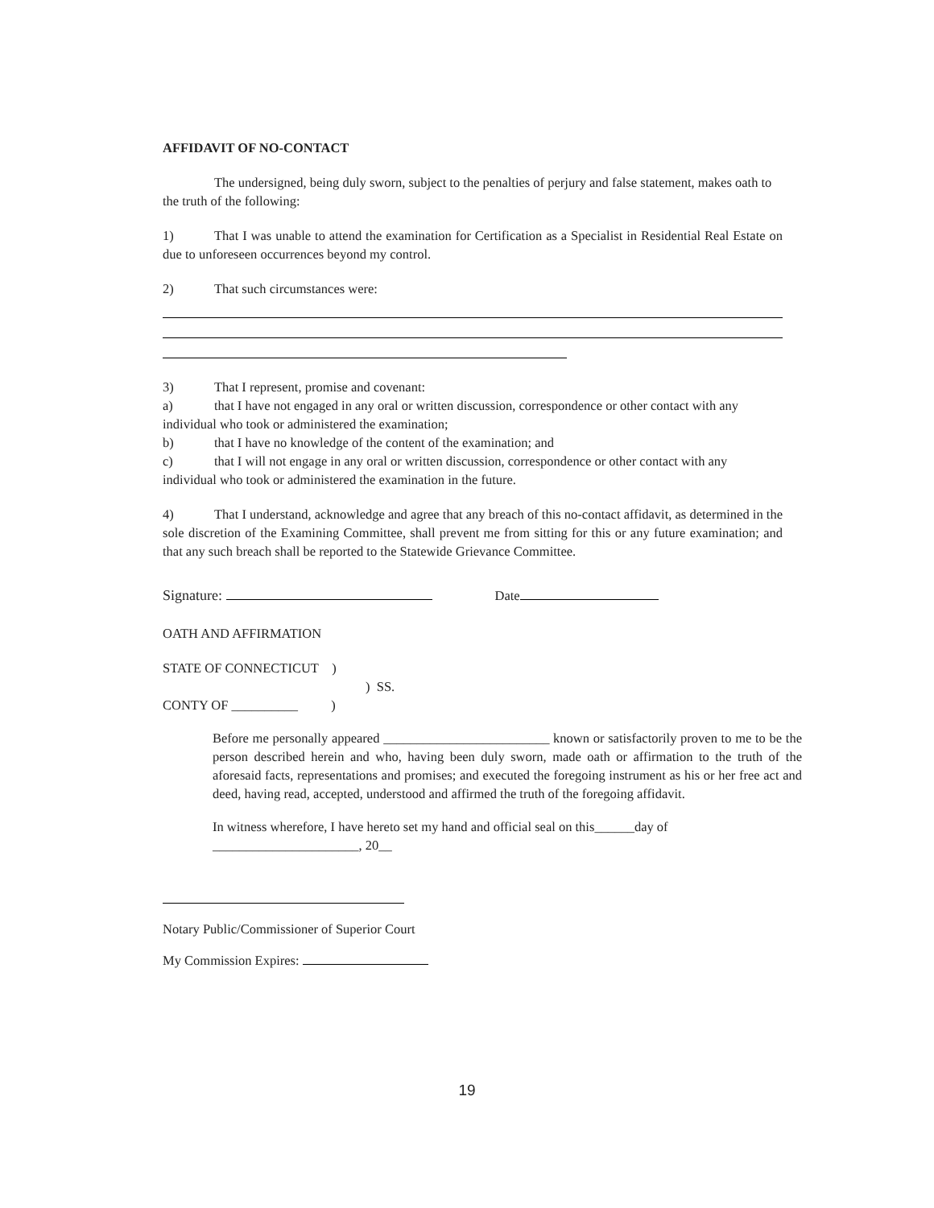AFFIDAVIT OF NO-CONTACT
The undersigned, being duly sworn, subject to the penalties of perjury and false statement, makes oath to the truth of the following:
1) That I was unable to attend the examination for Certification as a Specialist in Residential Real Estate on due to unforeseen occurrences beyond my control.
2) That such circumstances were:
3) That I represent, promise and covenant:
a) that I have not engaged in any oral or written discussion, correspondence or other contact with any individual who took or administered the examination;
b) that I have no knowledge of the content of the examination; and
c) that I will not engage in any oral or written discussion, correspondence or other contact with any individual who took or administered the examination in the future.
4) That I understand, acknowledge and agree that any breach of this no-contact affidavit, as determined in the sole discretion of the Examining Committee, shall prevent me from sitting for this or any future examination; and that any such breach shall be reported to the Statewide Grievance Committee.
Signature: Date
OATH AND AFFIRMATION
STATE OF CONNECTICUT )
) SS.
CONTY OF __________ )
Before me personally appeared _________________________ known or satisfactorily proven to me to be the person described herein and who, having been duly sworn, made oath or affirmation to the truth of the aforesaid facts, representations and promises; and executed the foregoing instrument as his or her free act and deed, having read, accepted, understood and affirmed the truth of the foregoing affidavit.
In witness wherefore, I have hereto set my hand and official seal on this______day of ______________________, 20__
Notary Public/Commissioner of Superior Court
My Commission Expires:
19